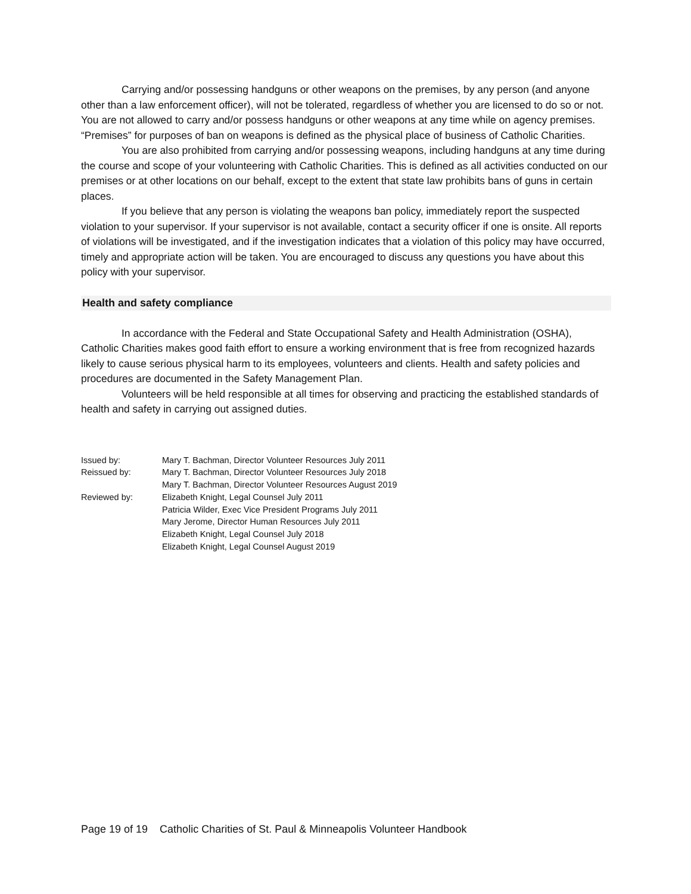Carrying and/or possessing handguns or other weapons on the premises, by any person (and anyone other than a law enforcement officer), will not be tolerated, regardless of whether you are licensed to do so or not. You are not allowed to carry and/or possess handguns or other weapons at any time while on agency premises. “Premises” for purposes of ban on weapons is defined as the physical place of business of Catholic Charities.
You are also prohibited from carrying and/or possessing weapons, including handguns at any time during the course and scope of your volunteering with Catholic Charities. This is defined as all activities conducted on our premises or at other locations on our behalf, except to the extent that state law prohibits bans of guns in certain places.
If you believe that any person is violating the weapons ban policy, immediately report the suspected violation to your supervisor. If your supervisor is not available, contact a security officer if one is onsite. All reports of violations will be investigated, and if the investigation indicates that a violation of this policy may have occurred, timely and appropriate action will be taken. You are encouraged to discuss any questions you have about this policy with your supervisor.
Health and safety compliance
In accordance with the Federal and State Occupational Safety and Health Administration (OSHA), Catholic Charities makes good faith effort to ensure a working environment that is free from recognized hazards likely to cause serious physical harm to its employees, volunteers and clients. Health and safety policies and procedures are documented in the Safety Management Plan.
Volunteers will be held responsible at all times for observing and practicing the established standards of health and safety in carrying out assigned duties.
| Issued by: | Mary T. Bachman, Director Volunteer Resources July 2011 |
| Reissued by: | Mary T. Bachman, Director Volunteer Resources July 2018 Mary T. Bachman, Director Volunteer Resources August 2019 |
| Reviewed by: | Elizabeth Knight, Legal Counsel July 2011 Patricia Wilder, Exec Vice President Programs July 2011 Mary Jerome, Director Human Resources July 2011 Elizabeth Knight, Legal Counsel July 2018 Elizabeth Knight, Legal Counsel August 2019 |
Page 19 of 19 Catholic Charities of St. Paul & Minneapolis Volunteer Handbook